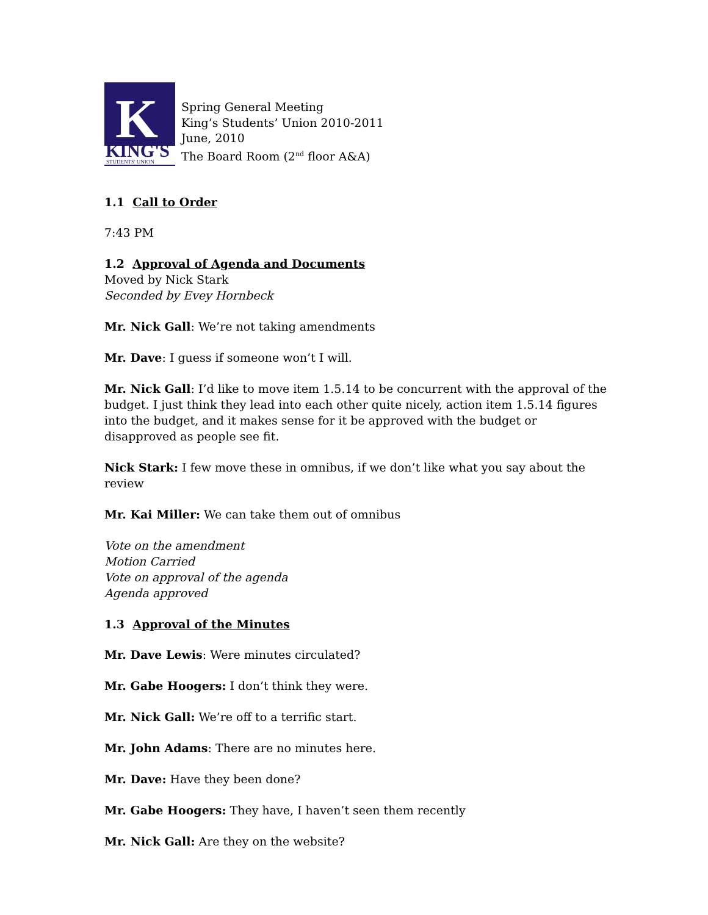K
KING'S
STUDENTS' UNION
Spring General Meeting
King’s Students’ Union 2010-2011
June, 2010
The Board Room (2<sup>nd</sup> floor A&A)
1.1 Call to Order
7:43 PM
1.2 Approval of Agenda and Documents
Moved by Nick Stark
Seconded by Evey Hornbeck
Mr. Nick Gall: We’re not taking amendments
Mr. Dave: I guess if someone won’t I will.
Mr. Nick Gall: I’d like to move item 1.5.14 to be concurrent with the approval of the budget. I just think they lead into each other quite nicely, action item 1.5.14 figures into the budget, and it makes sense for it be approved with the budget or disapproved as people see fit.
Nick Stark: I few move these in omnibus, if we don’t like what you say about the review
Mr. Kai Miller: We can take them out of omnibus
Vote on the amendment
Motion Carried
Vote on approval of the agenda
Agenda approved
1.3 Approval of the Minutes
Mr. Dave Lewis: Were minutes circulated?
Mr. Gabe Hoogers: I don’t think they were.
Mr. Nick Gall: We’re off to a terrific start.
Mr. John Adams: There are no minutes here.
Mr. Dave: Have they been done?
Mr. Gabe Hoogers: They have, I haven’t seen them recently
Mr. Nick Gall: Are they on the website?